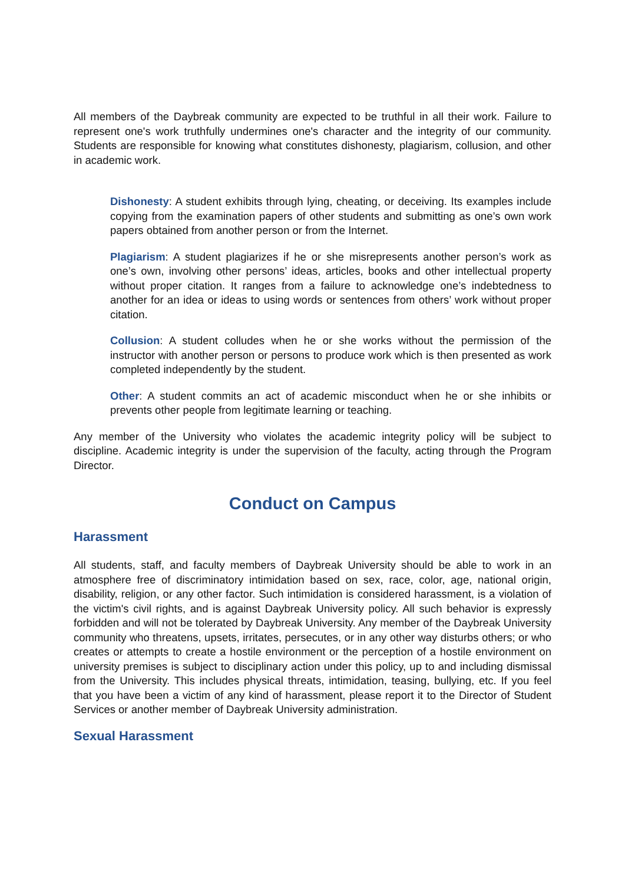All members of the Daybreak community are expected to be truthful in all their work. Failure to represent one's work truthfully undermines one's character and the integrity of our community. Students are responsible for knowing what constitutes dishonesty, plagiarism, collusion, and other in academic work.
Dishonesty: A student exhibits through lying, cheating, or deceiving. Its examples include copying from the examination papers of other students and submitting as one’s own work papers obtained from another person or from the Internet.
Plagiarism: A student plagiarizes if he or she misrepresents another person’s work as one’s own, involving other persons’ ideas, articles, books and other intellectual property without proper citation. It ranges from a failure to acknowledge one’s indebtedness to another for an idea or ideas to using words or sentences from others’ work without proper citation.
Collusion: A student colludes when he or she works without the permission of the instructor with another person or persons to produce work which is then presented as work completed independently by the student.
Other: A student commits an act of academic misconduct when he or she inhibits or prevents other people from legitimate learning or teaching.
Any member of the University who violates the academic integrity policy will be subject to discipline. Academic integrity is under the supervision of the faculty, acting through the Program Director.
Conduct on Campus
Harassment
All students, staff, and faculty members of Daybreak University should be able to work in an atmosphere free of discriminatory intimidation based on sex, race, color, age, national origin, disability, religion, or any other factor. Such intimidation is considered harassment, is a violation of the victim's civil rights, and is against Daybreak University policy. All such behavior is expressly forbidden and will not be tolerated by Daybreak University. Any member of the Daybreak University community who threatens, upsets, irritates, persecutes, or in any other way disturbs others; or who creates or attempts to create a hostile environment or the perception of a hostile environment on university premises is subject to disciplinary action under this policy, up to and including dismissal from the University. This includes physical threats, intimidation, teasing, bullying, etc. If you feel that you have been a victim of any kind of harassment, please report it to the Director of Student Services or another member of Daybreak University administration.
Sexual Harassment